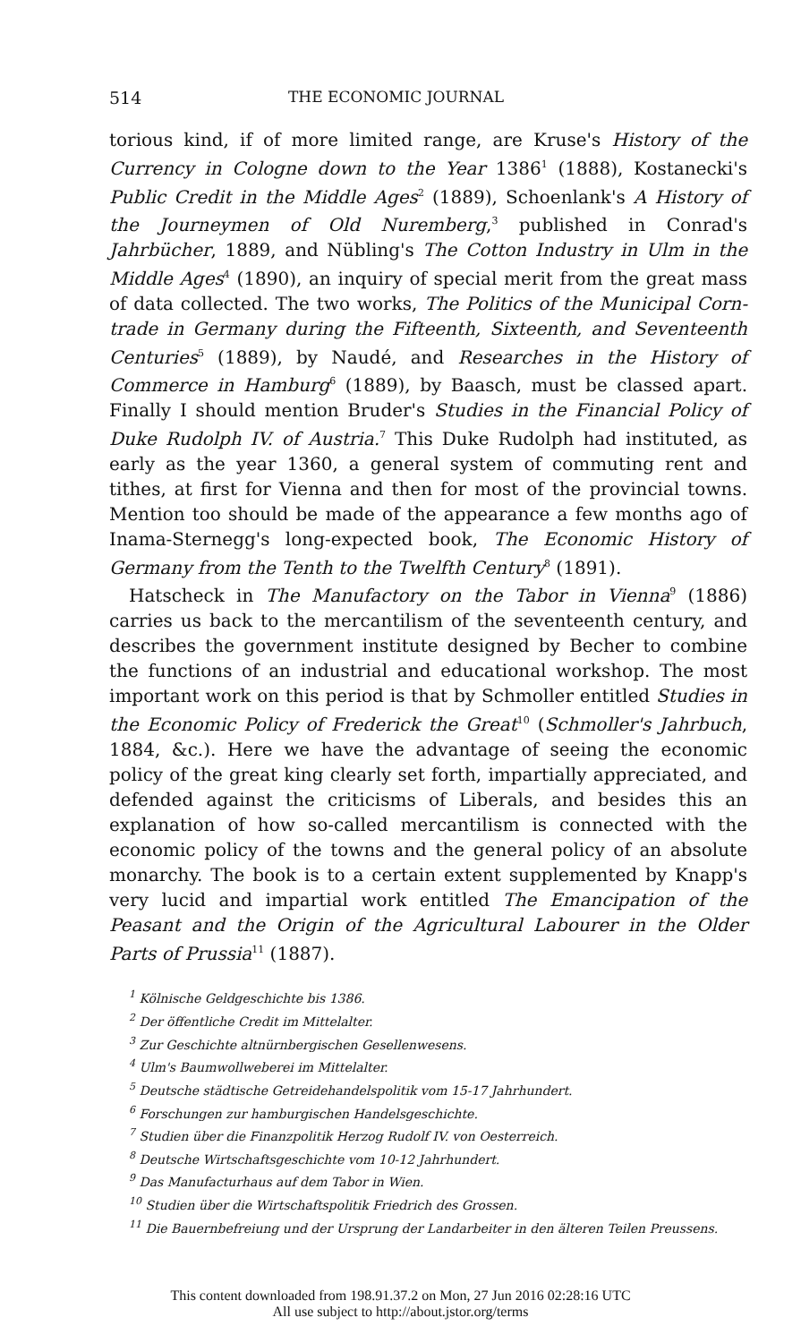514 THE ECONOMIC JOURNAL
torious kind, if of more limited range, are Kruse's History of the Currency in Cologne down to the Year 1386<sup>1</sup> (1888), Kostanecki's Public Credit in the Middle Ages<sup>2</sup> (1889), Schoenlank's A History of the Journeymen of Old Nuremberg,<sup>3</sup> published in Conrad's Jahrbücher, 1889, and Nübling's The Cotton Industry in Ulm in the Middle Ages<sup>4</sup> (1890), an inquiry of special merit from the great mass of data collected. The two works, The Politics of the Municipal Corn-trade in Germany during the Fifteenth, Sixteenth, and Seventeenth Centuries<sup>5</sup> (1889), by Naudé, and Researches in the History of Commerce in Hamburg<sup>6</sup> (1889), by Baasch, must be classed apart. Finally I should mention Bruder's Studies in the Financial Policy of Duke Rudolph IV. of Austria.<sup>7</sup> This Duke Rudolph had instituted, as early as the year 1360, a general system of commuting rent and tithes, at first for Vienna and then for most of the provincial towns. Mention too should be made of the appearance a few months ago of Inama-Sternegg's long-expected book, The Economic History of Germany from the Tenth to the Twelfth Century<sup>8</sup> (1891).
Hatscheck in The Manufactory on the Tabor in Vienna<sup>9</sup> (1886) carries us back to the mercantilism of the seventeenth century, and describes the government institute designed by Becher to combine the functions of an industrial and educational workshop. The most important work on this period is that by Schmoller entitled Studies in the Economic Policy of Frederick the Great<sup>10</sup> (Schmoller's Jahrbuch, 1884, &c.). Here we have the advantage of seeing the economic policy of the great king clearly set forth, impartially appreciated, and defended against the criticisms of Liberals, and besides this an explanation of how so-called mercantilism is connected with the economic policy of the towns and the general policy of an absolute monarchy. The book is to a certain extent supplemented by Knapp's very lucid and impartial work entitled The Emancipation of the Peasant and the Origin of the Agricultural Labourer in the Older Parts of Prussia<sup>11</sup> (1887).
<sup>1</sup> Kölnische Geldgeschichte bis 1386.
<sup>2</sup> Der öffentliche Credit im Mittelalter.
<sup>3</sup> Zur Geschichte altnürnbergischen Gesellenwesens.
<sup>4</sup> Ulm's Baumwollweberei im Mittelalter.
<sup>5</sup> Deutsche städtische Getreidehandelspolitik vom 15-17 Jahrhundert.
<sup>6</sup> Forschungen zur hamburgischen Handelsgeschichte.
<sup>7</sup> Studien über die Finanzpolitik Herzog Rudolf IV. von Oesterreich.
<sup>8</sup> Deutsche Wirtschaftsgeschichte vom 10-12 Jahrhundert.
<sup>9</sup> Das Manufacturhaus auf dem Tabor in Wien.
<sup>10</sup> Studien über die Wirtschaftspolitik Friedrich des Grossen.
<sup>11</sup> Die Bauernbefreiung und der Ursprung der Landarbeiter in den älteren Teilen Preussens.
This content downloaded from 198.91.37.2 on Mon, 27 Jun 2016 02:28:16 UTC
All use subject to http://about.jstor.org/terms